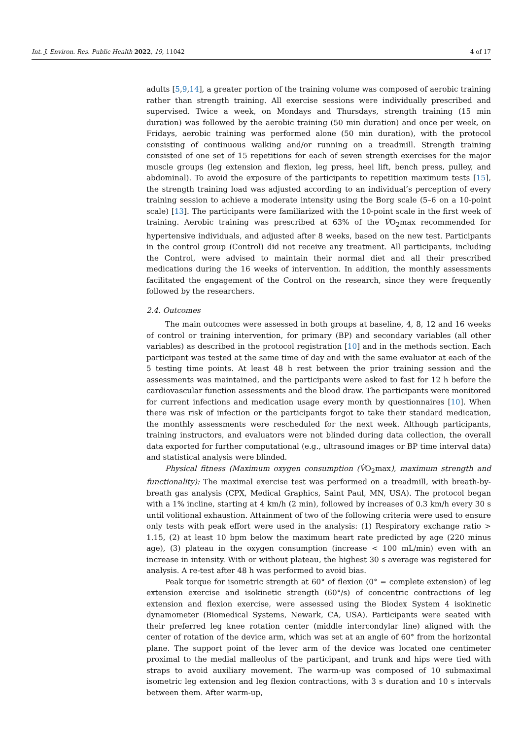Int. J. Environ. Res. Public Health 2022, 19, 11042 4 of 17
adults [5,9,14], a greater portion of the training volume was composed of aerobic training rather than strength training. All exercise sessions were individually prescribed and supervised. Twice a week, on Mondays and Thursdays, strength training (15 min duration) was followed by the aerobic training (50 min duration) and once per week, on Fridays, aerobic training was performed alone (50 min duration), with the protocol consisting of continuous walking and/or running on a treadmill. Strength training consisted of one set of 15 repetitions for each of seven strength exercises for the major muscle groups (leg extension and flexion, leg press, heel lift, bench press, pulley, and abdominal). To avoid the exposure of the participants to repetition maximum tests [15], the strength training load was adjusted according to an individual’s perception of every training session to achieve a moderate intensity using the Borg scale (5–6 on a 10-point scale) [13]. The participants were familiarized with the 10-point scale in the first week of training. Aerobic training was prescribed at 63% of the V̇O<sub>2</sub>max recommended for hypertensive individuals, and adjusted after 8 weeks, based on the new test. Participants in the control group (Control) did not receive any treatment. All participants, including the Control, were advised to maintain their normal diet and all their prescribed medications during the 16 weeks of intervention. In addition, the monthly assessments facilitated the engagement of the Control on the research, since they were frequently followed by the researchers.
2.4. Outcomes
The main outcomes were assessed in both groups at baseline, 4, 8, 12 and 16 weeks of control or training intervention, for primary (BP) and secondary variables (all other variables) as described in the protocol registration [10] and in the methods section. Each participant was tested at the same time of day and with the same evaluator at each of the 5 testing time points. At least 48 h rest between the prior training session and the assessments was maintained, and the participants were asked to fast for 12 h before the cardiovascular function assessments and the blood draw. The participants were monitored for current infections and medication usage every month by questionnaires [10]. When there was risk of infection or the participants forgot to take their standard medication, the monthly assessments were rescheduled for the next week. Although participants, training instructors, and evaluators were not blinded during data collection, the overall data exported for further computational (e.g., ultrasound images or BP time interval data) and statistical analysis were blinded.
Physical fitness (Maximum oxygen consumption (V̇O<sub>2</sub>max), maximum strength and functionality): The maximal exercise test was performed on a treadmill, with breath-by-breath gas analysis (CPX, Medical Graphics, Saint Paul, MN, USA). The protocol began with a 1% incline, starting at 4 km/h (2 min), followed by increases of 0.3 km/h every 30 s until volitional exhaustion. Attainment of two of the following criteria were used to ensure only tests with peak effort were used in the analysis: (1) Respiratory exchange ratio > 1.15, (2) at least 10 bpm below the maximum heart rate predicted by age (220 minus age), (3) plateau in the oxygen consumption (increase < 100 mL/min) even with an increase in intensity. With or without plateau, the highest 30 s average was registered for analysis. A re-test after 48 h was performed to avoid bias.
Peak torque for isometric strength at 60° of flexion (0° = complete extension) of leg extension exercise and isokinetic strength (60°/s) of concentric contractions of leg extension and flexion exercise, were assessed using the Biodex System 4 isokinetic dynamometer (Biomedical Systems, Newark, CA, USA). Participants were seated with their preferred leg knee rotation center (middle intercondylar line) aligned with the center of rotation of the device arm, which was set at an angle of 60° from the horizontal plane. The support point of the lever arm of the device was located one centimeter proximal to the medial malleolus of the participant, and trunk and hips were tied with straps to avoid auxiliary movement. The warm-up was composed of 10 submaximal isometric leg extension and leg flexion contractions, with 3 s duration and 10 s intervals between them. After warm-up,